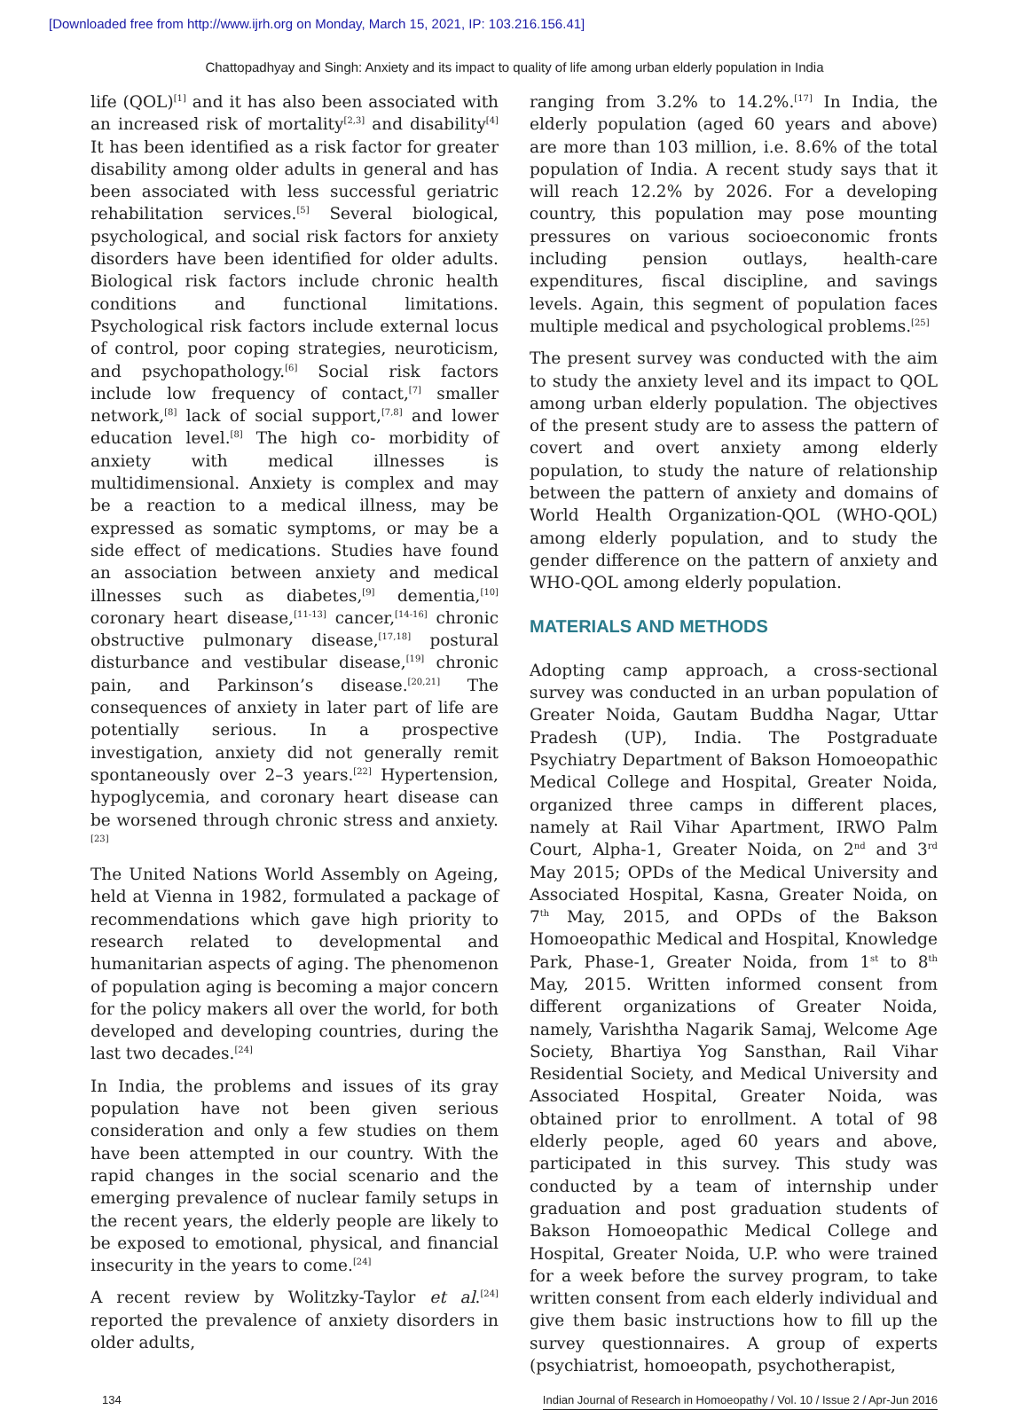[Downloaded free from http://www.ijrh.org on Monday, March 15, 2021, IP: 103.216.156.41]
Chattopadhyay and Singh: Anxiety and its impact to quality of life among urban elderly population in India
life (QOL)<sup>[1]</sup> and it has also been associated with an increased risk of mortality<sup>[2,3]</sup> and disability<sup>[4]</sup> It has been identified as a risk factor for greater disability among older adults in general and has been associated with less successful geriatric rehabilitation services.<sup>[5]</sup> Several biological, psychological, and social risk factors for anxiety disorders have been identified for older adults. Biological risk factors include chronic health conditions and functional limitations. Psychological risk factors include external locus of control, poor coping strategies, neuroticism, and psychopathology.<sup>[6]</sup> Social risk factors include low frequency of contact,<sup>[7]</sup> smaller network,<sup>[8]</sup> lack of social support,<sup>[7,8]</sup> and lower education level.<sup>[8]</sup> The high co- morbidity of anxiety with medical illnesses is multidimensional. Anxiety is complex and may be a reaction to a medical illness, may be expressed as somatic symptoms, or may be a side effect of medications. Studies have found an association between anxiety and medical illnesses such as diabetes,<sup>[9]</sup> dementia,<sup>[10]</sup> coronary heart disease,<sup>[11-13]</sup> cancer,<sup>[14-16]</sup> chronic obstructive pulmonary disease,<sup>[17,18]</sup> postural disturbance and vestibular disease,<sup>[19]</sup> chronic pain, and Parkinson’s disease.<sup>[20,21]</sup> The consequences of anxiety in later part of life are potentially serious. In a prospective investigation, anxiety did not generally remit spontaneously over 2–3 years.<sup>[22]</sup> Hypertension, hypoglycemia, and coronary heart disease can be worsened through chronic stress and anxiety.<sup>[23]</sup>
The United Nations World Assembly on Ageing, held at Vienna in 1982, formulated a package of recommendations which gave high priority to research related to developmental and humanitarian aspects of aging. The phenomenon of population aging is becoming a major concern for the policy makers all over the world, for both developed and developing countries, during the last two decades.<sup>[24]</sup>
In India, the problems and issues of its gray population have not been given serious consideration and only a few studies on them have been attempted in our country. With the rapid changes in the social scenario and the emerging prevalence of nuclear family setups in the recent years, the elderly people are likely to be exposed to emotional, physical, and financial insecurity in the years to come.<sup>[24]</sup>
A recent review by Wolitzky-Taylor et al.<sup>[24]</sup> reported the prevalence of anxiety disorders in older adults,
ranging from 3.2% to 14.2%.<sup>[17]</sup> In India, the elderly population (aged 60 years and above) are more than 103 million, i.e. 8.6% of the total population of India. A recent study says that it will reach 12.2% by 2026. For a developing country, this population may pose mounting pressures on various socioeconomic fronts including pension outlays, health-care expenditures, fiscal discipline, and savings levels. Again, this segment of population faces multiple medical and psychological problems.<sup>[25]</sup>
The present survey was conducted with the aim to study the anxiety level and its impact to QOL among urban elderly population. The objectives of the present study are to assess the pattern of covert and overt anxiety among elderly population, to study the nature of relationship between the pattern of anxiety and domains of World Health Organization-QOL (WHO-QOL) among elderly population, and to study the gender difference on the pattern of anxiety and WHO-QOL among elderly population.
MATERIALS AND METHODS
Adopting camp approach, a cross-sectional survey was conducted in an urban population of Greater Noida, Gautam Buddha Nagar, Uttar Pradesh (UP), India. The Postgraduate Psychiatry Department of Bakson Homoeopathic Medical College and Hospital, Greater Noida, organized three camps in different places, namely at Rail Vihar Apartment, IRWO Palm Court, Alpha-1, Greater Noida, on 2<sup>nd</sup> and 3<sup>rd</sup> May 2015; OPDs of the Medical University and Associated Hospital, Kasna, Greater Noida, on 7<sup>th</sup> May, 2015, and OPDs of the Bakson Homoeopathic Medical and Hospital, Knowledge Park, Phase-1, Greater Noida, from 1<sup>st</sup> to 8<sup>th</sup> May, 2015. Written informed consent from different organizations of Greater Noida, namely, Varishtha Nagarik Samaj, Welcome Age Society, Bhartiya Yog Sansthan, Rail Vihar Residential Society, and Medical University and Associated Hospital, Greater Noida, was obtained prior to enrollment. A total of 98 elderly people, aged 60 years and above, participated in this survey. This study was conducted by a team of internship under graduation and post graduation students of Bakson Homoeopathic Medical College and Hospital, Greater Noida, U.P. who were trained for a week before the survey program, to take written consent from each elderly individual and give them basic instructions how to fill up the survey questionnaires. A group of experts (psychiatrist, homoeopath, psychotherapist,
134 Indian Journal of Research in Homoeopathy / Vol. 10 / Issue 2 / Apr-Jun 2016